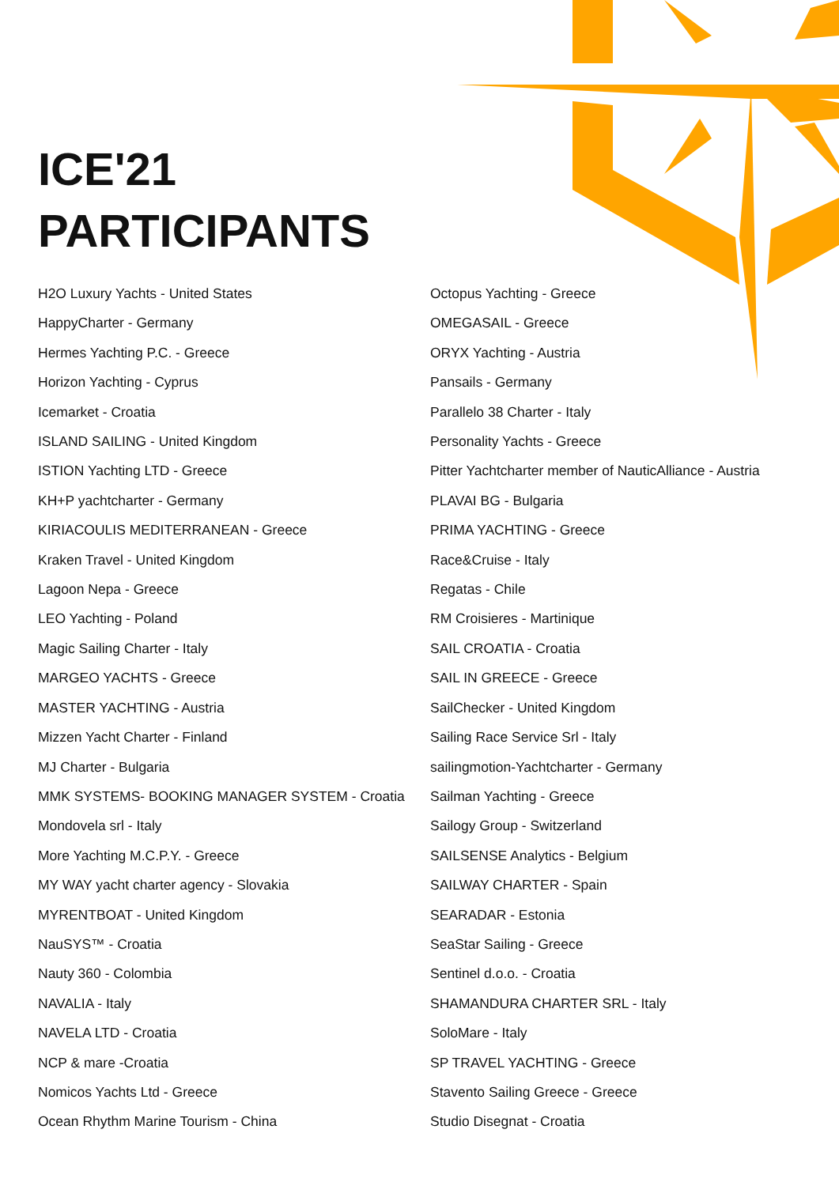ICE'21
PARTICIPANTS
H2O Luxury Yachts - United States
HappyCharter - Germany
Hermes Yachting P.C. - Greece
Horizon Yachting - Cyprus
Icemarket - Croatia
ISLAND SAILING - United Kingdom
ISTION Yachting LTD - Greece
KH+P yachtcharter - Germany
KIRIACOULIS MEDITERRANEAN - Greece
Kraken Travel - United Kingdom
Lagoon Nepa - Greece
LEO Yachting - Poland
Magic Sailing Charter - Italy
MARGEO YACHTS - Greece
MASTER YACHTING - Austria
Mizzen Yacht Charter - Finland
MJ Charter - Bulgaria
MMK SYSTEMS- BOOKING MANAGER SYSTEM - Croatia
Mondovela srl - Italy
More Yachting M.C.P.Y. - Greece
MY WAY yacht charter agency - Slovakia
MYRENTBOAT - United Kingdom
NauSYS™ - Croatia
Nauty 360 - Colombia
NAVALIA - Italy
NAVELA LTD - Croatia
NCP & mare -Croatia
Nomicos Yachts Ltd - Greece
Ocean Rhythm Marine Tourism - China
Octopus Yachting - Greece
OMEGASAIL - Greece
ORYX Yachting - Austria
Pansails - Germany
Parallelo 38 Charter - Italy
Personality Yachts - Greece
Pitter Yachtcharter member of NauticAlliance - Austria
PLAVAI BG - Bulgaria
PRIMA YACHTING - Greece
Race&Cruise - Italy
Regatas - Chile
RM Croisieres - Martinique
SAIL CROATIA - Croatia
SAIL IN GREECE - Greece
SailChecker - United Kingdom
Sailing Race Service Srl - Italy
sailingmotion-Yachtcharter - Germany
Sailman Yachting - Greece
Sailogy Group - Switzerland
SAILSENSE Analytics - Belgium
SAILWAY CHARTER - Spain
SEARADAR - Estonia
SeaStar Sailing - Greece
Sentinel d.o.o. - Croatia
SHAMANDURA CHARTER SRL - Italy
SoloMare - Italy
SP TRAVEL YACHTING - Greece
Stavento Sailing Greece - Greece
Studio Disegnat - Croatia